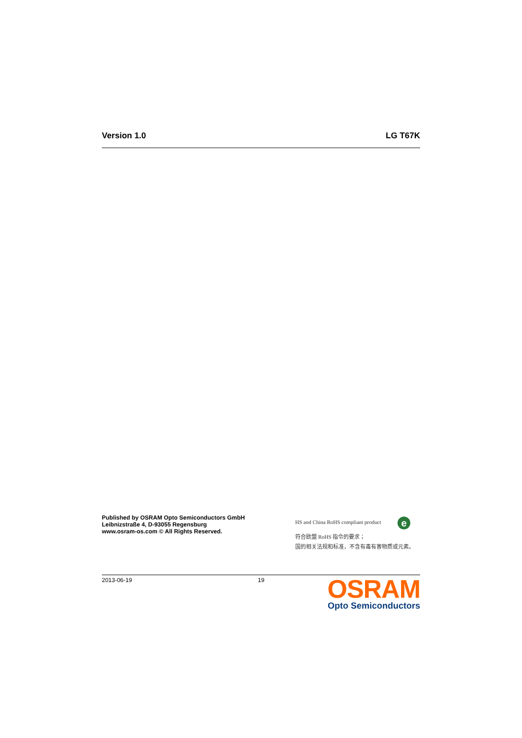Version 1.0 LG T67K
Published by OSRAM Opto Semiconductors GmbH
Leibnizstraße 4, D-93055 Regensburg
www.osram-os.com © All Rights Reserved.
HS and China RoHS compliant product
符合欧盟 RoHS 指令的要求；
国的相关法规和标准，不含有毒有害物质或元素。
e
2013-06-19 19
OSRAM
Opto Semiconductors